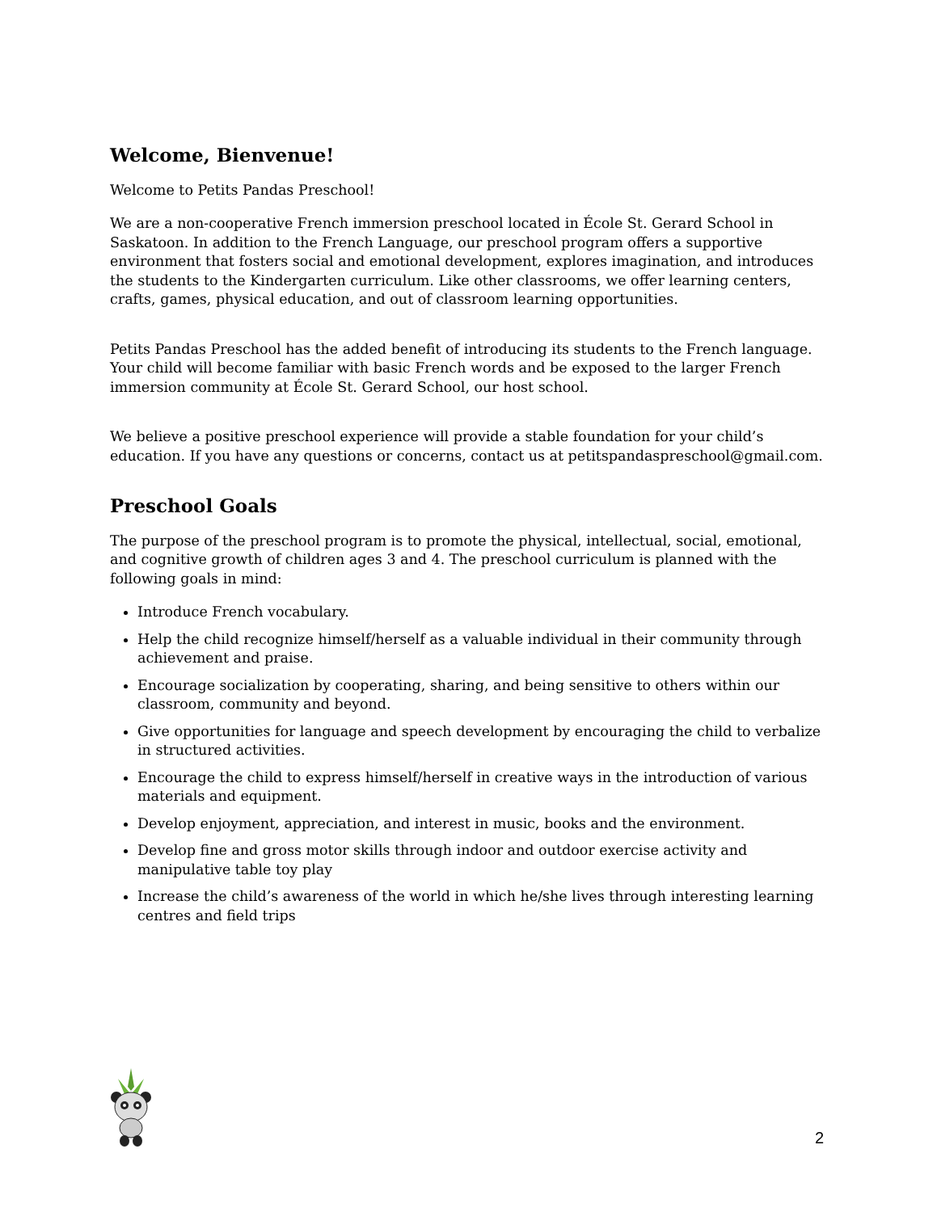Welcome, Bienvenue!
Welcome to Petits Pandas Preschool!
We are a non-cooperative French immersion preschool located in École St. Gerard School in Saskatoon. In addition to the French Language, our preschool program offers a supportive environment that fosters social and emotional development, explores imagination, and introduces the students to the Kindergarten curriculum. Like other classrooms, we offer learning centers, crafts, games, physical education, and out of classroom learning opportunities.
Petits Pandas Preschool has the added benefit of introducing its students to the French language. Your child will become familiar with basic French words and be exposed to the larger French immersion community at École St. Gerard School, our host school.
We believe a positive preschool experience will provide a stable foundation for your child’s education. If you have any questions or concerns, contact us at petitspandaspreschool@gmail.com.
Preschool Goals
The purpose of the preschool program is to promote the physical, intellectual, social, emotional, and cognitive growth of children ages 3 and 4. The preschool curriculum is planned with the following goals in mind:
Introduce French vocabulary.
Help the child recognize himself/herself as a valuable individual in their community through achievement and praise.
Encourage socialization by cooperating, sharing, and being sensitive to others within our classroom, community and beyond.
Give opportunities for language and speech development by encouraging the child to verbalize in structured activities.
Encourage the child to express himself/herself in creative ways in the introduction of various materials and equipment.
Develop enjoyment, appreciation, and interest in music, books and the environment.
Develop fine and gross motor skills through indoor and outdoor exercise activity and manipulative table toy play
Increase the child’s awareness of the world in which he/she lives through interesting learning centres and field trips
2